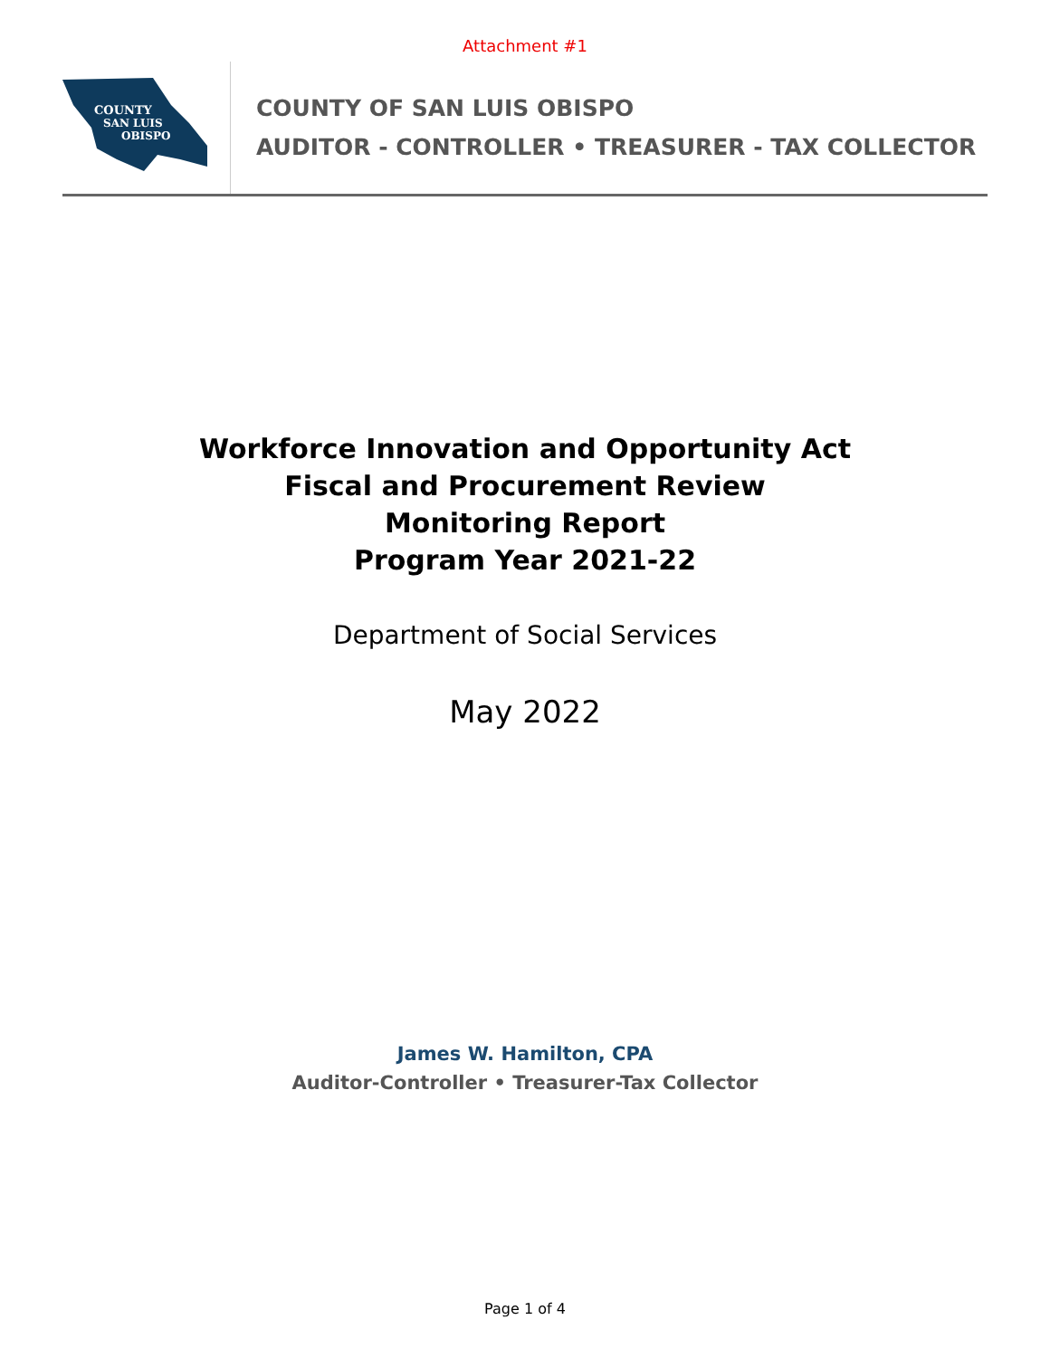Attachment #1
COUNTY
SAN LUIS
OBISPO
COUNTY OF SAN LUIS OBISPO
AUDITOR - CONTROLLER • TREASURER - TAX COLLECTOR
Workforce Innovation and Opportunity Act
Fiscal and Procurement Review
Monitoring Report
Program Year 2021-22
Department of Social Services
May 2022
James W. Hamilton, CPA
Auditor-Controller • Treasurer-Tax Collector
Page 1 of 4